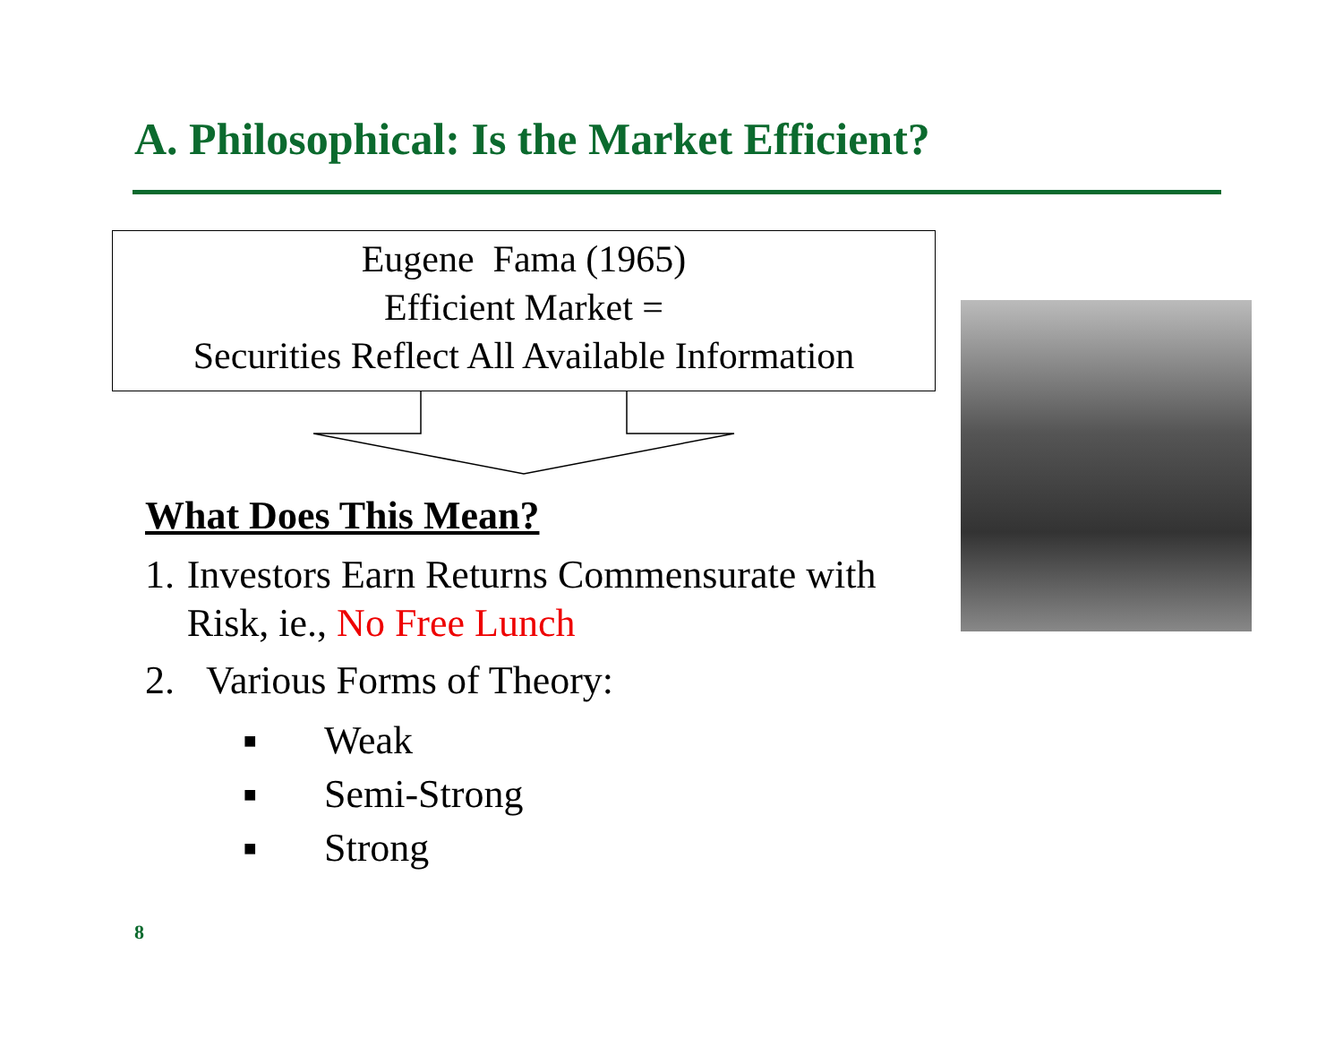A. Philosophical: Is the Market Efficient?
Eugene Fama (1965)
Efficient Market =
Securities Reflect All Available Information
What Does This Mean?
1. Investors Earn Returns Commensurate with Risk, ie., No Free Lunch
2. Various Forms of Theory:
■ Weak
■ Semi-Strong
■ Strong
8